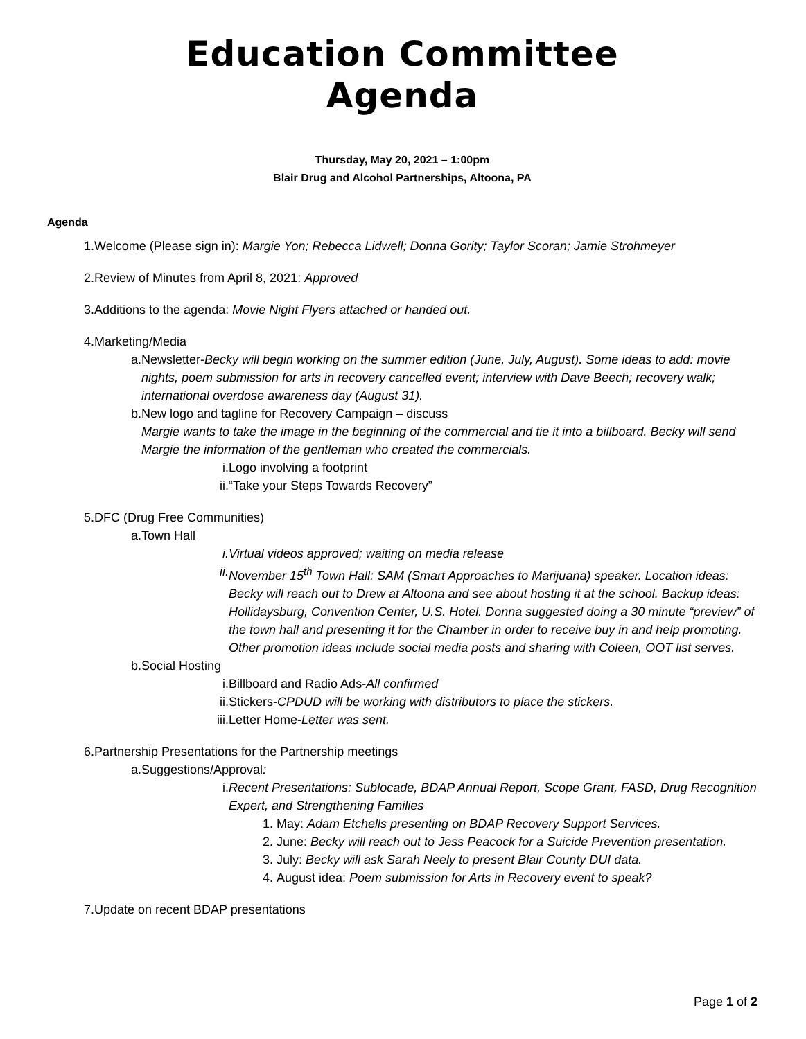Education Committee
Agenda
Thursday, May 20, 2021 – 1:00pm
Blair Drug and Alcohol Partnerships, Altoona, PA
Agenda
1. Welcome (Please sign in): Margie Yon; Rebecca Lidwell; Donna Gority; Taylor Scoran; Jamie Strohmeyer
2. Review of Minutes from April 8, 2021: Approved
3. Additions to the agenda: Movie Night Flyers attached or handed out.
4. Marketing/Media
a. Newsletter-Becky will begin working on the summer edition (June, July, August). Some ideas to add: movie nights, poem submission for arts in recovery cancelled event; interview with Dave Beech; recovery walk; international overdose awareness day (August 31).
b. New logo and tagline for Recovery Campaign – discuss
Margie wants to take the image in the beginning of the commercial and tie it into a billboard. Becky will send Margie the information of the gentleman who created the commercials.
i. Logo involving a footprint
ii. “Take your Steps Towards Recovery”
5. DFC (Drug Free Communities)
a. Town Hall
i. Virtual videos approved; waiting on media release
ii. November 15<sup>th</sup> Town Hall: SAM (Smart Approaches to Marijuana) speaker. Location ideas: Becky will reach out to Drew at Altoona and see about hosting it at the school. Backup ideas: Hollidaysburg, Convention Center, U.S. Hotel. Donna suggested doing a 30 minute “preview” of the town hall and presenting it for the Chamber in order to receive buy in and help promoting. Other promotion ideas include social media posts and sharing with Coleen, OOT list serves.
b. Social Hosting
i. Billboard and Radio Ads-All confirmed
ii. Stickers-CPDUD will be working with distributors to place the stickers.
iii. Letter Home-Letter was sent.
6. Partnership Presentations for the Partnership meetings
a. Suggestions/Approval:
i. Recent Presentations: Sublocade, BDAP Annual Report, Scope Grant, FASD, Drug Recognition Expert, and Strengthening Families
1. May: Adam Etchells presenting on BDAP Recovery Support Services.
2. June: Becky will reach out to Jess Peacock for a Suicide Prevention presentation.
3. July: Becky will ask Sarah Neely to present Blair County DUI data.
4. August idea: Poem submission for Arts in Recovery event to speak?
7. Update on recent BDAP presentations
Page 1 of 2